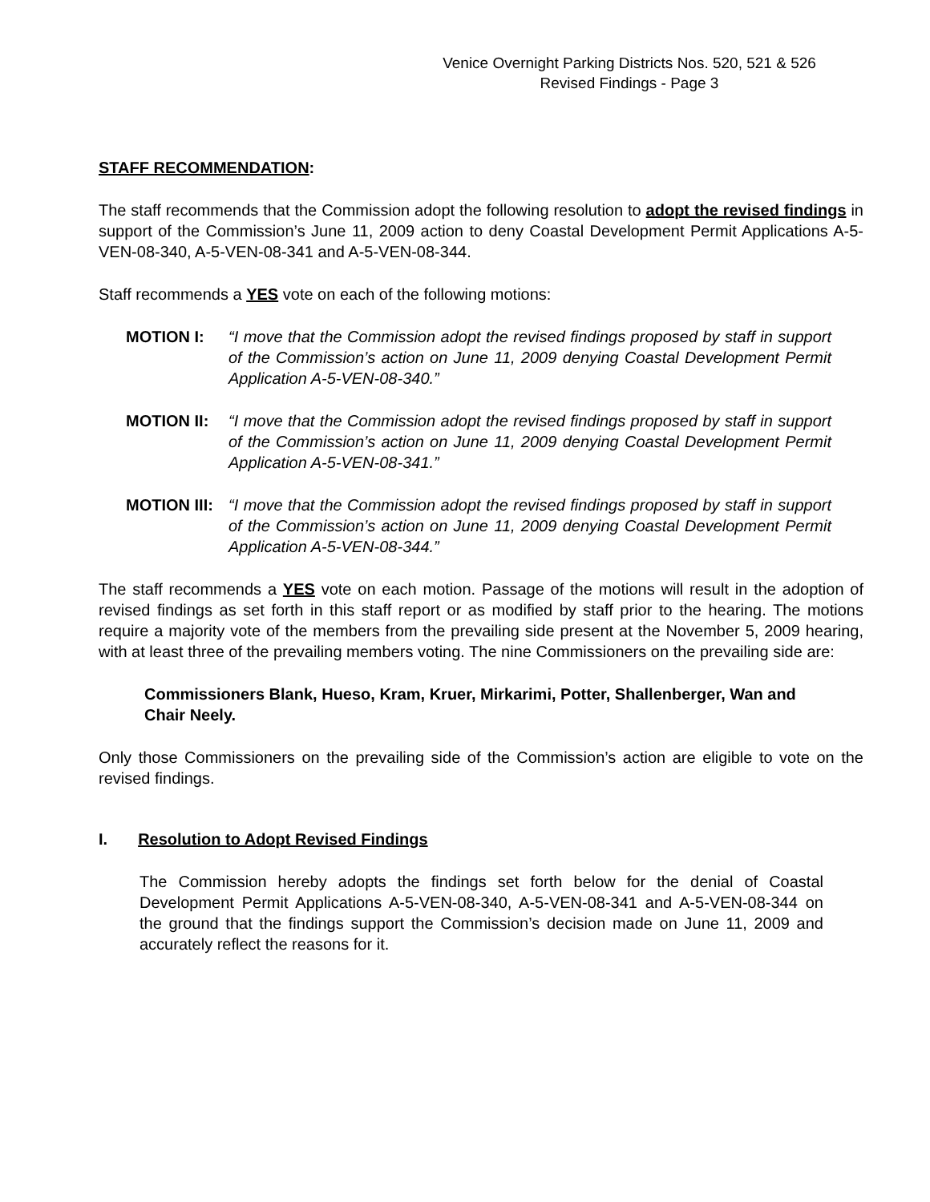Venice Overnight Parking Districts Nos. 520, 521 & 526
Revised Findings - Page 3
STAFF RECOMMENDATION:
The staff recommends that the Commission adopt the following resolution to adopt the revised findings in support of the Commission’s June 11, 2009 action to deny Coastal Development Permit Applications A-5-VEN-08-340, A-5-VEN-08-341 and A-5-VEN-08-344.
Staff recommends a YES vote on each of the following motions:
MOTION I: “I move that the Commission adopt the revised findings proposed by staff in support of the Commission’s action on June 11, 2009 denying Coastal Development Permit Application A-5-VEN-08-340.”
MOTION II: “I move that the Commission adopt the revised findings proposed by staff in support of the Commission’s action on June 11, 2009 denying Coastal Development Permit Application A-5-VEN-08-341.”
MOTION III: “I move that the Commission adopt the revised findings proposed by staff in support of the Commission’s action on June 11, 2009 denying Coastal Development Permit Application A-5-VEN-08-344.”
The staff recommends a YES vote on each motion. Passage of the motions will result in the adoption of revised findings as set forth in this staff report or as modified by staff prior to the hearing. The motions require a majority vote of the members from the prevailing side present at the November 5, 2009 hearing, with at least three of the prevailing members voting. The nine Commissioners on the prevailing side are:
Commissioners Blank, Hueso, Kram, Kruer, Mirkarimi, Potter, Shallenberger, Wan and Chair Neely.
Only those Commissioners on the prevailing side of the Commission’s action are eligible to vote on the revised findings.
I. Resolution to Adopt Revised Findings
The Commission hereby adopts the findings set forth below for the denial of Coastal Development Permit Applications A-5-VEN-08-340, A-5-VEN-08-341 and A-5-VEN-08-344 on the ground that the findings support the Commission’s decision made on June 11, 2009 and accurately reflect the reasons for it.